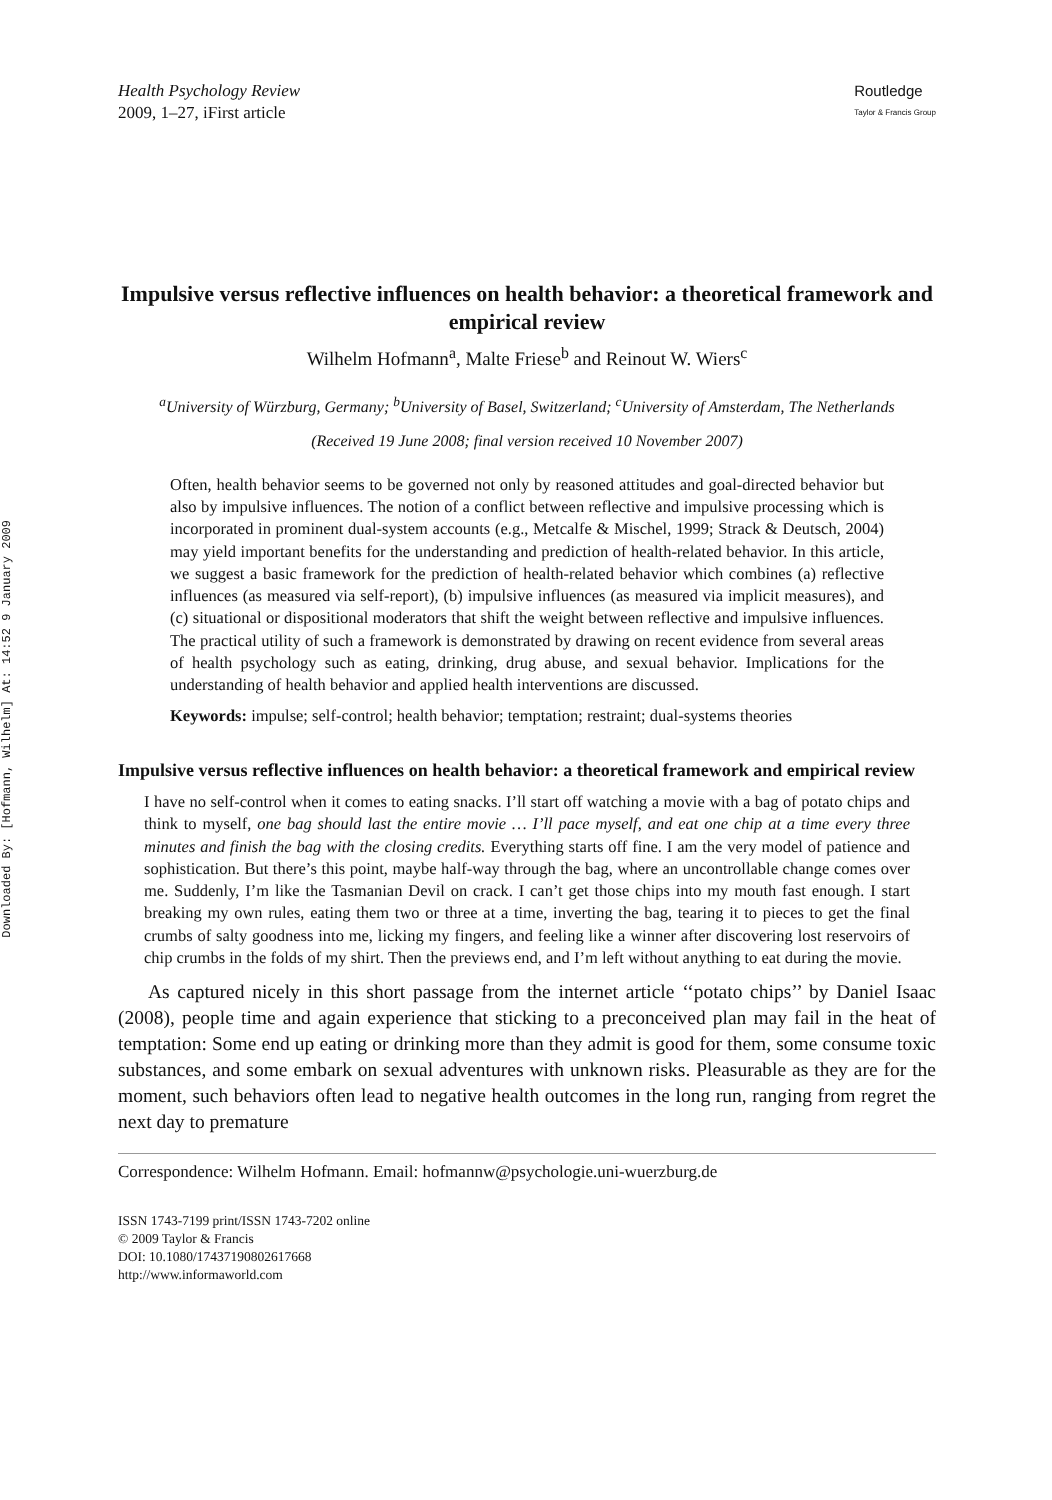Downloaded By: [Hofmann, Wilhelm] At: 14:52 9 January 2009
Health Psychology Review
2009, 1–27, iFirst article
Routledge
Taylor & Francis Group
Impulsive versus reflective influences on health behavior: a theoretical framework and empirical review
Wilhelm Hofmann<sup>a</sup>, Malte Friese<sup>b</sup> and Reinout W. Wiers<sup>c</sup>
<sup>a</sup> University of Würzburg, Germany; <sup>b</sup>University of Basel, Switzerland; <sup>c</sup>University of Amsterdam, The Netherlands
(Received 19 June 2008; final version received 10 November 2007)
Often, health behavior seems to be governed not only by reasoned attitudes and goal-directed behavior but also by impulsive influences. The notion of a conflict between reflective and impulsive processing which is incorporated in prominent dual-system accounts (e.g., Metcalfe & Mischel, 1999; Strack & Deutsch, 2004) may yield important benefits for the understanding and prediction of health-related behavior. In this article, we suggest a basic framework for the prediction of health-related behavior which combines (a) reflective influences (as measured via self-report), (b) impulsive influences (as measured via implicit measures), and (c) situational or dispositional moderators that shift the weight between reflective and impulsive influences. The practical utility of such a framework is demonstrated by drawing on recent evidence from several areas of health psychology such as eating, drinking, drug abuse, and sexual behavior. Implications for the understanding of health behavior and applied health interventions are discussed.
Keywords: impulse; self-control; health behavior; temptation; restraint; dual-systems theories
Impulsive versus reflective influences on health behavior: a theoretical framework and empirical review
I have no self-control when it comes to eating snacks. I’ll start off watching a movie with a bag of potato chips and think to myself, one bag should last the entire movie … I’ll pace myself, and eat one chip at a time every three minutes and finish the bag with the closing credits. Everything starts off fine. I am the very model of patience and sophistication. But there’s this point, maybe half-way through the bag, where an uncontrollable change comes over me. Suddenly, I’m like the Tasmanian Devil on crack. I can’t get those chips into my mouth fast enough. I start breaking my own rules, eating them two or three at a time, inverting the bag, tearing it to pieces to get the final crumbs of salty goodness into me, licking my fingers, and feeling like a winner after discovering lost reservoirs of chip crumbs in the folds of my shirt. Then the previews end, and I’m left without anything to eat during the movie.
As captured nicely in this short passage from the internet article ‘‘potato chips’’ by Daniel Isaac (2008), people time and again experience that sticking to a preconceived plan may fail in the heat of temptation: Some end up eating or drinking more than they admit is good for them, some consume toxic substances, and some embark on sexual adventures with unknown risks. Pleasurable as they are for the moment, such behaviors often lead to negative health outcomes in the long run, ranging from regret the next day to premature
Correspondence: Wilhelm Hofmann. Email: hofmannw@psychologie.uni-wuerzburg.de
ISSN 1743-7199 print/ISSN 1743-7202 online
© 2009 Taylor & Francis
DOI: 10.1080/17437190802617668
http://www.informaworld.com